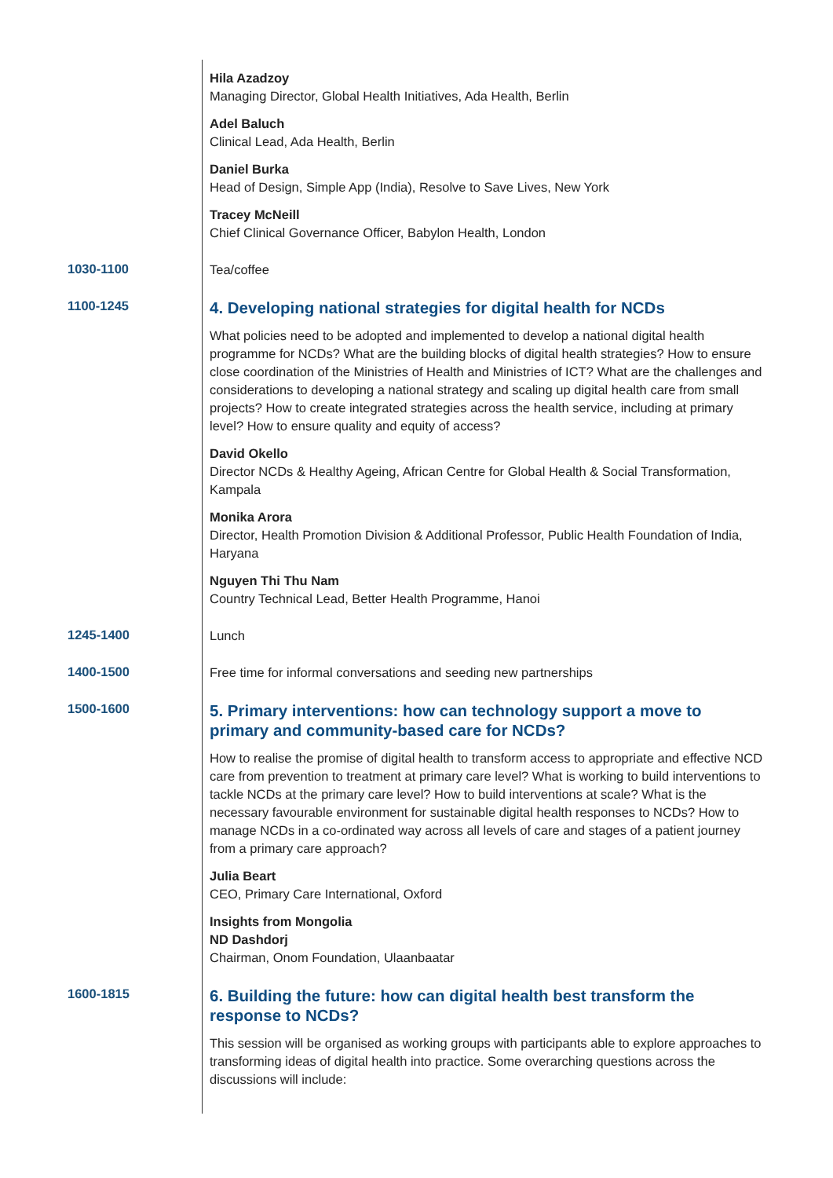Hila Azadzoy
Managing Director, Global Health Initiatives, Ada Health, Berlin
Adel Baluch
Clinical Lead, Ada Health, Berlin
Daniel Burka
Head of Design, Simple App (India), Resolve to Save Lives, New York
Tracey McNeill
Chief Clinical Governance Officer, Babylon Health, London
1030-1100
Tea/coffee
1100-1245
4. Developing national strategies for digital health for NCDs
What policies need to be adopted and implemented to develop a national digital health programme for NCDs? What are the building blocks of digital health strategies? How to ensure close coordination of the Ministries of Health and Ministries of ICT? What are the challenges and considerations to developing a national strategy and scaling up digital health care from small projects? How to create integrated strategies across the health service, including at primary level? How to ensure quality and equity of access?
David Okello
Director NCDs & Healthy Ageing, African Centre for Global Health & Social Transformation, Kampala
Monika Arora
Director, Health Promotion Division & Additional Professor, Public Health Foundation of India, Haryana
Nguyen Thi Thu Nam
Country Technical Lead, Better Health Programme, Hanoi
1245-1400
Lunch
1400-1500
Free time for informal conversations and seeding new partnerships
1500-1600
5. Primary interventions: how can technology support a move to primary and community-based care for NCDs?
How to realise the promise of digital health to transform access to appropriate and effective NCD care from prevention to treatment at primary care level? What is working to build interventions to tackle NCDs at the primary care level? How to build interventions at scale? What is the necessary favourable environment for sustainable digital health responses to NCDs? How to manage NCDs in a co-ordinated way across all levels of care and stages of a patient journey from a primary care approach?
Julia Beart
CEO, Primary Care International, Oxford
Insights from Mongolia
ND Dashdorj
Chairman, Onom Foundation, Ulaanbaatar
1600-1815
6. Building the future: how can digital health best transform the response to NCDs?
This session will be organised as working groups with participants able to explore approaches to transforming ideas of digital health into practice. Some overarching questions across the discussions will include: